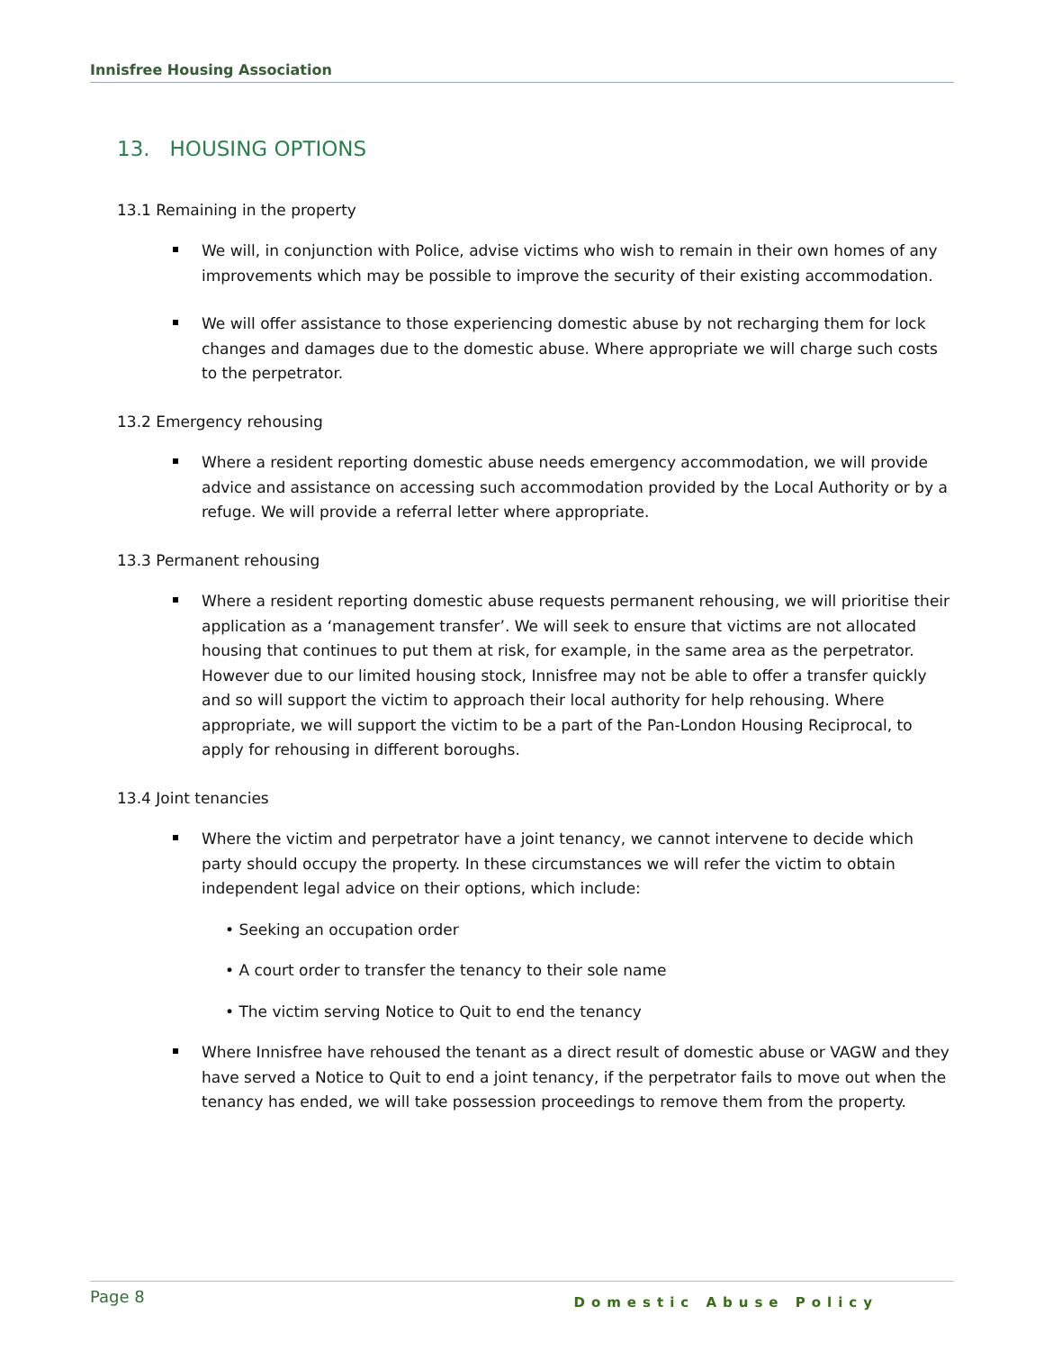Innisfree Housing Association
13. HOUSING OPTIONS
13.1 Remaining in the property
We will, in conjunction with Police, advise victims who wish to remain in their own homes of any improvements which may be possible to improve the security of their existing accommodation.
We will offer assistance to those experiencing domestic abuse by not recharging them for lock changes and damages due to the domestic abuse. Where appropriate we will charge such costs to the perpetrator.
13.2 Emergency rehousing
Where a resident reporting domestic abuse needs emergency accommodation, we will provide advice and assistance on accessing such accommodation provided by the Local Authority or by a refuge. We will provide a referral letter where appropriate.
13.3 Permanent rehousing
Where a resident reporting domestic abuse requests permanent rehousing, we will prioritise their application as a ‘management transfer’. We will seek to ensure that victims are not allocated housing that continues to put them at risk, for example, in the same area as the perpetrator. However due to our limited housing stock, Innisfree may not be able to offer a transfer quickly and so will support the victim to approach their local authority for help rehousing. Where appropriate, we will support the victim to be a part of the Pan-London Housing Reciprocal, to apply for rehousing in different boroughs.
13.4 Joint tenancies
Where the victim and perpetrator have a joint tenancy, we cannot intervene to decide which party should occupy the property. In these circumstances we will refer the victim to obtain independent legal advice on their options, which include:
• Seeking an occupation order
• A court order to transfer the tenancy to their sole name
• The victim serving Notice to Quit to end the tenancy
Where Innisfree have rehoused the tenant as a direct result of domestic abuse or VAGW and they have served a Notice to Quit to end a joint tenancy, if the perpetrator fails to move out when the tenancy has ended, we will take possession proceedings to remove them from the property.
Page 8 Domestic Abuse Policy